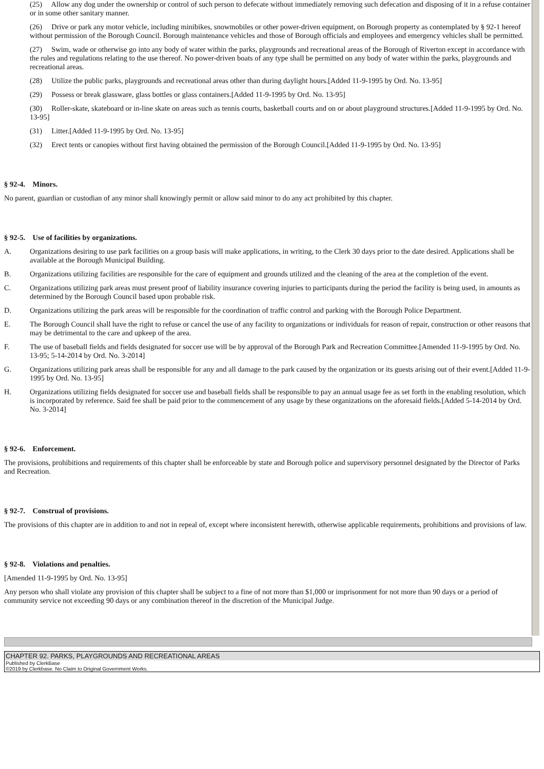(25) Allow any dog under the ownership or control of such person to defecate without immediately removing such defecation and disposing of it in a refuse container or in some other sanitary manner.
(26) Drive or park any motor vehicle, including minibikes, snowmobiles or other power-driven equipment, on Borough property as contemplated by § 92-1 hereof without permission of the Borough Council. Borough maintenance vehicles and those of Borough officials and employees and emergency vehicles shall be permitted.
(27) Swim, wade or otherwise go into any body of water within the parks, playgrounds and recreational areas of the Borough of Riverton except in accordance with the rules and regulations relating to the use thereof. No power-driven boats of any type shall be permitted on any body of water within the parks, playgrounds and recreational areas.
(28) Utilize the public parks, playgrounds and recreational areas other than during daylight hours.[Added 11-9-1995 by Ord. No. 13-95]
(29) Possess or break glassware, glass bottles or glass containers.[Added 11-9-1995 by Ord. No. 13-95]
(30) Roller-skate, skateboard or in-line skate on areas such as tennis courts, basketball courts and on or about playground structures.[Added 11-9-1995 by Ord. No. 13-95]
(31) Litter.[Added 11-9-1995 by Ord. No. 13-95]
(32) Erect tents or canopies without first having obtained the permission of the Borough Council.[Added 11-9-1995 by Ord. No. 13-95]
§ 92-4. Minors.
No parent, guardian or custodian of any minor shall knowingly permit or allow said minor to do any act prohibited by this chapter.
§ 92-5. Use of facilities by organizations.
A. Organizations desiring to use park facilities on a group basis will make applications, in writing, to the Clerk 30 days prior to the date desired. Applications shall be available at the Borough Municipal Building.
B. Organizations utilizing facilities are responsible for the care of equipment and grounds utilized and the cleaning of the area at the completion of the event.
C. Organizations utilizing park areas must present proof of liability insurance covering injuries to participants during the period the facility is being used, in amounts as determined by the Borough Council based upon probable risk.
D. Organizations utilizing the park areas will be responsible for the coordination of traffic control and parking with the Borough Police Department.
E. The Borough Council shall have the right to refuse or cancel the use of any facility to organizations or individuals for reason of repair, construction or other reasons that may be detrimental to the care and upkeep of the area.
F. The use of baseball fields and fields designated for soccer use will be by approval of the Borough Park and Recreation Committee.[Amended 11-9-1995 by Ord. No. 13-95; 5-14-2014 by Ord. No. 3-2014]
G. Organizations utilizing park areas shall be responsible for any and all damage to the park caused by the organization or its guests arising out of their event.[Added 11-9-1995 by Ord. No. 13-95]
H. Organizations utilizing fields designated for soccer use and baseball fields shall be responsible to pay an annual usage fee as set forth in the enabling resolution, which is incorporated by reference. Said fee shall be paid prior to the commencement of any usage by these organizations on the aforesaid fields.[Added 5-14-2014 by Ord. No. 3-2014]
§ 92-6. Enforcement.
The provisions, prohibitions and requirements of this chapter shall be enforceable by state and Borough police and supervisory personnel designated by the Director of Parks and Recreation.
§ 92-7. Construal of provisions.
The provisions of this chapter are in addition to and not in repeal of, except where inconsistent herewith, otherwise applicable requirements, prohibitions and provisions of law.
§ 92-8. Violations and penalties.
[Amended 11-9-1995 by Ord. No. 13-95]
Any person who shall violate any provision of this chapter shall be subject to a fine of not more than $1,000 or imprisonment for not more than 90 days or a period of community service not exceeding 90 days or any combination thereof in the discretion of the Municipal Judge.
CHAPTER 92. PARKS, PLAYGROUNDS AND RECREATIONAL AREAS
Published by ClerkBase
©2019 by Clerkbase. No Claim to Original Government Works.